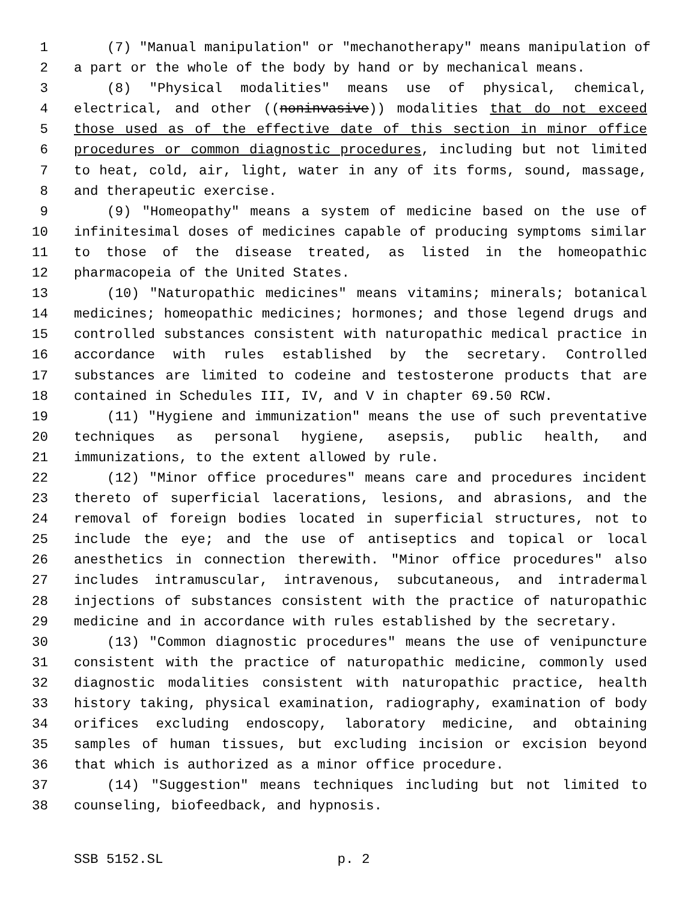1 (7) "Manual manipulation" or "mechanotherapy" means manipulation of
2 a part or the whole of the body by hand or by mechanical means.
3 (8) "Physical modalities" means use of physical, chemical,
4 electrical, and other ((noninvasive)) modalities that do not exceed
5 those used as of the effective date of this section in minor office
6 procedures or common diagnostic procedures, including but not limited
7 to heat, cold, air, light, water in any of its forms, sound, massage,
8 and therapeutic exercise.
9 (9) "Homeopathy" means a system of medicine based on the use of
10 infinitesimal doses of medicines capable of producing symptoms similar
11 to those of the disease treated, as listed in the homeopathic
12 pharmacopeia of the United States.
13 (10) "Naturopathic medicines" means vitamins; minerals; botanical
14 medicines; homeopathic medicines; hormones; and those legend drugs and
15 controlled substances consistent with naturopathic medical practice in
16 accordance with rules established by the secretary. Controlled
17 substances are limited to codeine and testosterone products that are
18 contained in Schedules III, IV, and V in chapter 69.50 RCW.
19 (11) "Hygiene and immunization" means the use of such preventative
20 techniques as personal hygiene, asepsis, public health, and
21 immunizations, to the extent allowed by rule.
22 (12) "Minor office procedures" means care and procedures incident
23 thereto of superficial lacerations, lesions, and abrasions, and the
24 removal of foreign bodies located in superficial structures, not to
25 include the eye; and the use of antiseptics and topical or local
26 anesthetics in connection therewith. "Minor office procedures" also
27 includes intramuscular, intravenous, subcutaneous, and intradermal
28 injections of substances consistent with the practice of naturopathic
29 medicine and in accordance with rules established by the secretary.
30 (13) "Common diagnostic procedures" means the use of venipuncture
31 consistent with the practice of naturopathic medicine, commonly used
32 diagnostic modalities consistent with naturopathic practice, health
33 history taking, physical examination, radiography, examination of body
34 orifices excluding endoscopy, laboratory medicine, and obtaining
35 samples of human tissues, but excluding incision or excision beyond
36 that which is authorized as a minor office procedure.
37 (14) "Suggestion" means techniques including but not limited to
38 counseling, biofeedback, and hypnosis.
SSB 5152.SL p. 2